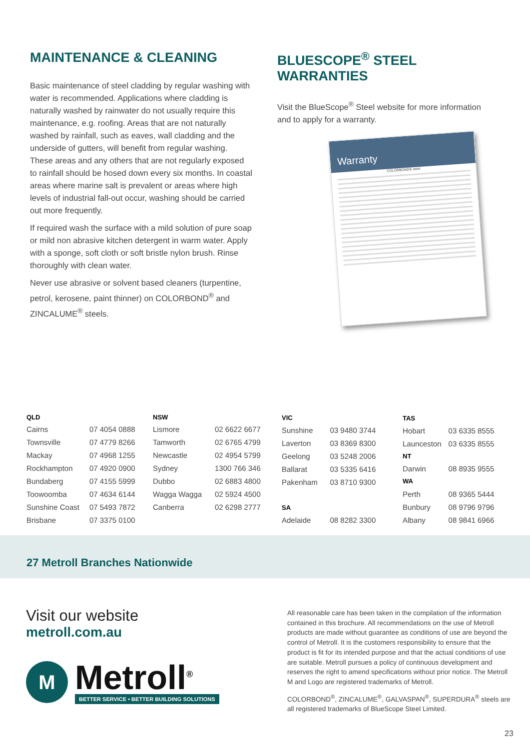MAINTENANCE & CLEANING
Basic maintenance of steel cladding by regular washing with water is recommended. Applications where cladding is naturally washed by rainwater do not usually require this maintenance, e.g. roofing. Areas that are not naturally washed by rainfall, such as eaves, wall cladding and the underside of gutters, will benefit from regular washing. These areas and any others that are not regularly exposed to rainfall should be hosed down every six months. In coastal areas where marine salt is prevalent or areas where high levels of industrial fall-out occur, washing should be carried out more frequently.
If required wash the surface with a mild solution of pure soap or mild non abrasive kitchen detergent in warm water. Apply with a sponge, soft cloth or soft bristle nylon brush. Rinse thoroughly with clean water.
Never use abrasive or solvent based cleaners (turpentine, petrol, kerosene, paint thinner) on COLORBOND<sup>®</sup> and ZINCALUME<sup>®</sup> steels.
BLUESCOPE<sup>®</sup> STEEL WARRANTIES
Visit the BlueScope<sup>®</sup> Steel website for more information and to apply for a warranty.
Warranty
COLORBOND® steel
| QLD | |
| --- | --- |
| Cairns | 07 4054 0888 |
| Townsville | 07 4779 8266 |
| Mackay | 07 4968 1255 |
| Rockhampton | 07 4920 0900 |
| Bundaberg | 07 4155 5999 |
| Toowoomba | 07 4634 6144 |
| Sunshine Coast | 07 5493 7872 |
| Brisbane | 07 3375 0100 |
| NSW | |
| --- | --- |
| Lismore | 02 6622 6677 |
| Tamworth | 02 6765 4799 |
| Newcastle | 02 4954 5799 |
| Sydney | 1300 766 346 |
| Dubbo | 02 6883 4800 |
| Wagga Wagga | 02 5924 4500 |
| Canberra | 02 6298 2777 |
| VIC | |
| --- | --- |
| Sunshine | 03 9480 3744 |
| Laverton | 03 8369 8300 |
| Geelong | 03 5248 2006 |
| Ballarat | 03 5335 6416 |
| Pakenham | 03 8710 9300 |
| SA | |
| Adelaide | 08 8282 3300 |
| TAS | |
| --- | --- |
| Hobart | 03 6335 8555 |
| Launceston | 03 6335 8555 |
| NT | |
| Darwin | 08 8935 9555 |
| WA | |
| Perth | 08 9365 5444 |
| Bunbury | 08 9796 9796 |
| Albany | 08 9841 6966 |
27 Metroll Branches Nationwide
Visit our website
metroll.com.au
M
Metroll<sup>®</sup>
BETTER SERVICE • BETTER BUILDING SOLUTIONS
All reasonable care has been taken in the compilation of the information contained in this brochure. All recommendations on the use of Metroll products are made without guarantee as conditions of use are beyond the control of Metroll. It is the customers responsibility to ensure that the product is fit for its intended purpose and that the actual conditions of use are suitable. Metroll pursues a policy of continuous development and reserves the right to amend specifications without prior notice. The Metroll M and Logo are registered trademarks of Metroll.
COLORBOND<sup>®</sup>, ZINCALUME<sup>®</sup>, GALVASPAN<sup>®</sup>, SUPERDURA<sup>®</sup> steels are all registered trademarks of BlueScope Steel Limited.
23